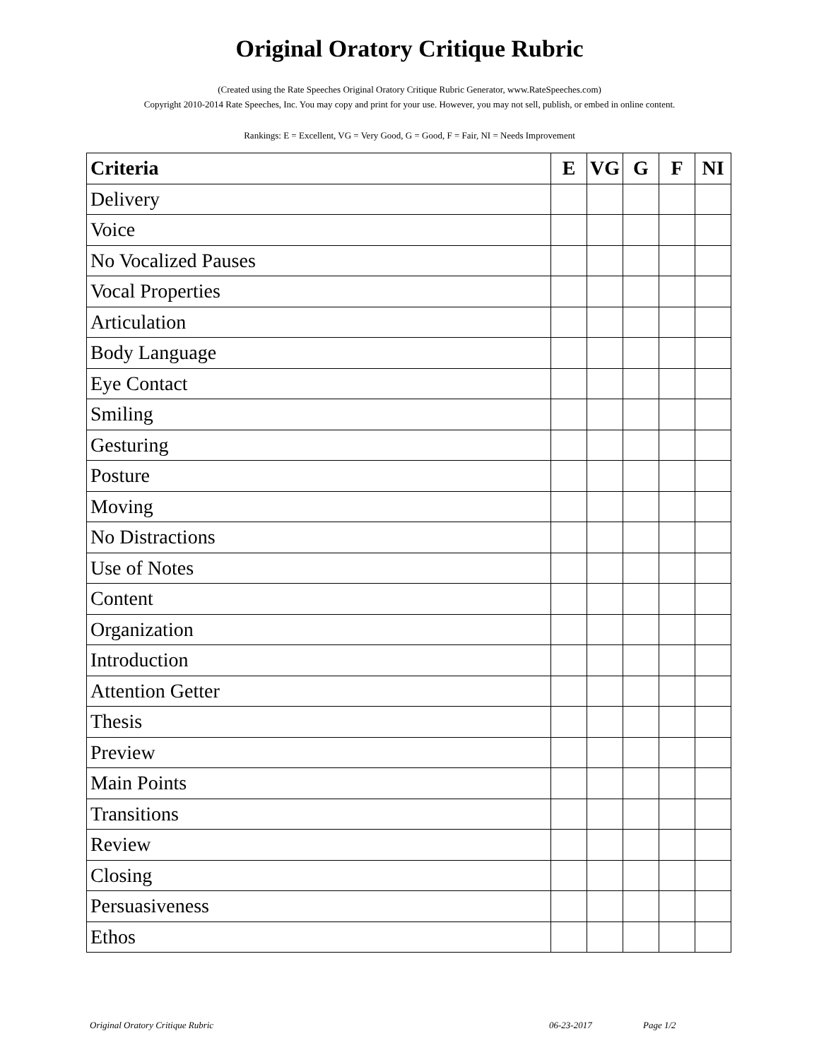Original Oratory Critique Rubric
(Created using the Rate Speeches Original Oratory Critique Rubric Generator, www.RateSpeeches.com)
Copyright 2010-2014 Rate Speeches, Inc. You may copy and print for your use. However, you may not sell, publish, or embed in online content.
Rankings: E = Excellent, VG = Very Good, G = Good, F = Fair, NI = Needs Improvement
| Criteria | E | VG | G | F | NI |
| --- | --- | --- | --- | --- | --- |
| Delivery | | | | | |
| Voice | | | | | |
| No Vocalized Pauses | | | | | |
| Vocal Properties | | | | | |
| Articulation | | | | | |
| Body Language | | | | | |
| Eye Contact | | | | | |
| Smiling | | | | | |
| Gesturing | | | | | |
| Posture | | | | | |
| Moving | | | | | |
| No Distractions | | | | | |
| Use of Notes | | | | | |
| Content | | | | | |
| Organization | | | | | |
| Introduction | | | | | |
| Attention Getter | | | | | |
| Thesis | | | | | |
| Preview | | | | | |
| Main Points | | | | | |
| Transitions | | | | | |
| Review | | | | | |
| Closing | | | | | |
| Persuasiveness | | | | | |
| Ethos | | | | | |
Original Oratory Critique Rubric 06-23-2017 Page 1/2